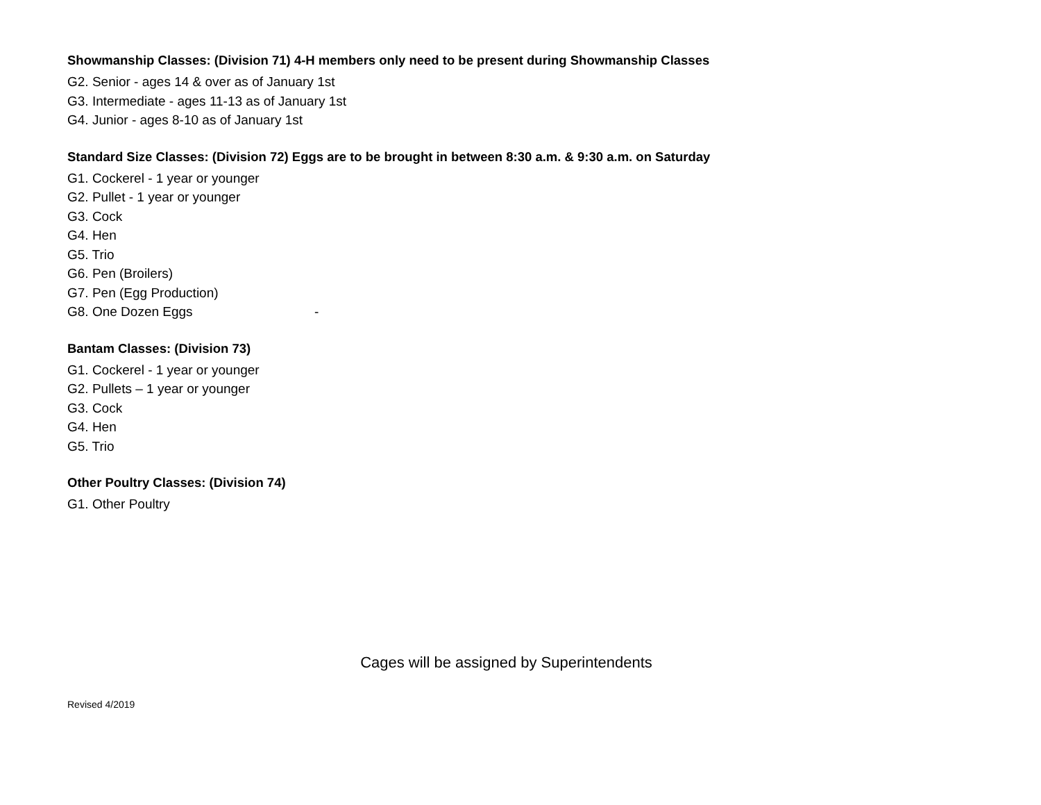Showmanship Classes: (Division 71) 4-H members only need to be present during Showmanship Classes
G2. Senior - ages 14 & over as of January 1st
G3. Intermediate - ages 11-13 as of January 1st
G4. Junior - ages 8-10 as of January 1st
Standard Size Classes: (Division 72) Eggs are to be brought in between 8:30 a.m. & 9:30 a.m. on Saturday
G1. Cockerel - 1 year or younger
G2. Pullet - 1 year or younger
G3. Cock
G4. Hen
G5. Trio
G6. Pen (Broilers)
G7. Pen (Egg Production)
G8. One Dozen Eggs -
Bantam Classes: (Division 73)
G1. Cockerel - 1 year or younger
G2. Pullets – 1 year or younger
G3. Cock
G4. Hen
G5. Trio
Other Poultry Classes: (Division 74)
G1. Other Poultry
Cages will be assigned by Superintendents
Revised 4/2019